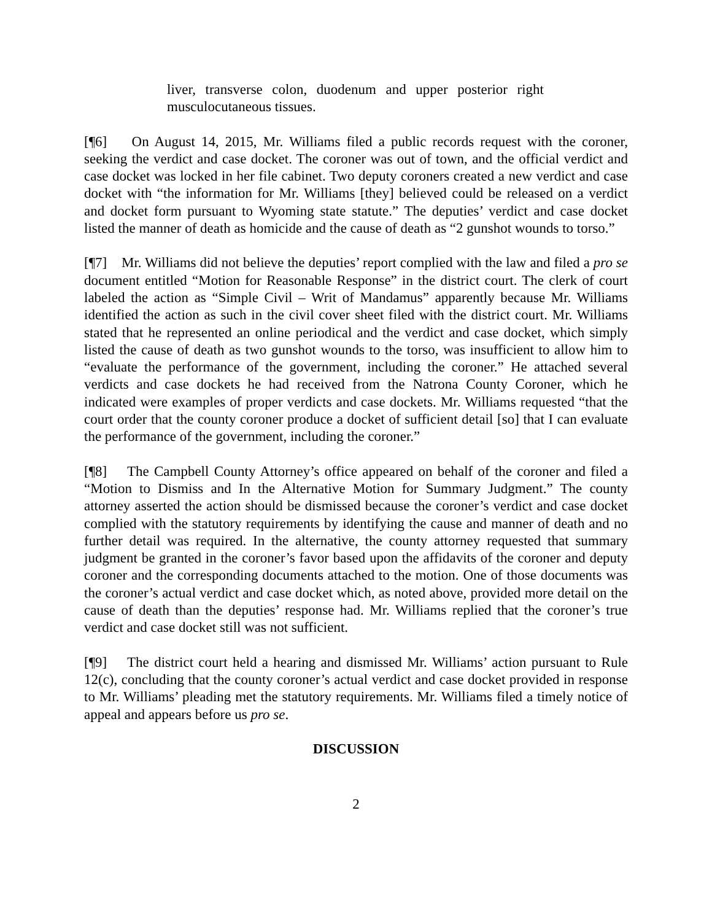liver, transverse colon, duodenum and upper posterior right musculocutaneous tissues.
[¶6] On August 14, 2015, Mr. Williams filed a public records request with the coroner, seeking the verdict and case docket. The coroner was out of town, and the official verdict and case docket was locked in her file cabinet. Two deputy coroners created a new verdict and case docket with “the information for Mr. Williams [they] believed could be released on a verdict and docket form pursuant to Wyoming state statute.” The deputies’ verdict and case docket listed the manner of death as homicide and the cause of death as “2 gunshot wounds to torso.”
[¶7] Mr. Williams did not believe the deputies’ report complied with the law and filed a pro se document entitled “Motion for Reasonable Response” in the district court. The clerk of court labeled the action as “Simple Civil – Writ of Mandamus” apparently because Mr. Williams identified the action as such in the civil cover sheet filed with the district court. Mr. Williams stated that he represented an online periodical and the verdict and case docket, which simply listed the cause of death as two gunshot wounds to the torso, was insufficient to allow him to “evaluate the performance of the government, including the coroner.” He attached several verdicts and case dockets he had received from the Natrona County Coroner, which he indicated were examples of proper verdicts and case dockets. Mr. Williams requested “that the court order that the county coroner produce a docket of sufficient detail [so] that I can evaluate the performance of the government, including the coroner.”
[¶8] The Campbell County Attorney’s office appeared on behalf of the coroner and filed a “Motion to Dismiss and In the Alternative Motion for Summary Judgment.” The county attorney asserted the action should be dismissed because the coroner’s verdict and case docket complied with the statutory requirements by identifying the cause and manner of death and no further detail was required. In the alternative, the county attorney requested that summary judgment be granted in the coroner’s favor based upon the affidavits of the coroner and deputy coroner and the corresponding documents attached to the motion. One of those documents was the coroner’s actual verdict and case docket which, as noted above, provided more detail on the cause of death than the deputies’ response had. Mr. Williams replied that the coroner’s true verdict and case docket still was not sufficient.
[¶9] The district court held a hearing and dismissed Mr. Williams’ action pursuant to Rule 12(c), concluding that the county coroner’s actual verdict and case docket provided in response to Mr. Williams’ pleading met the statutory requirements. Mr. Williams filed a timely notice of appeal and appears before us pro se.
DISCUSSION
2